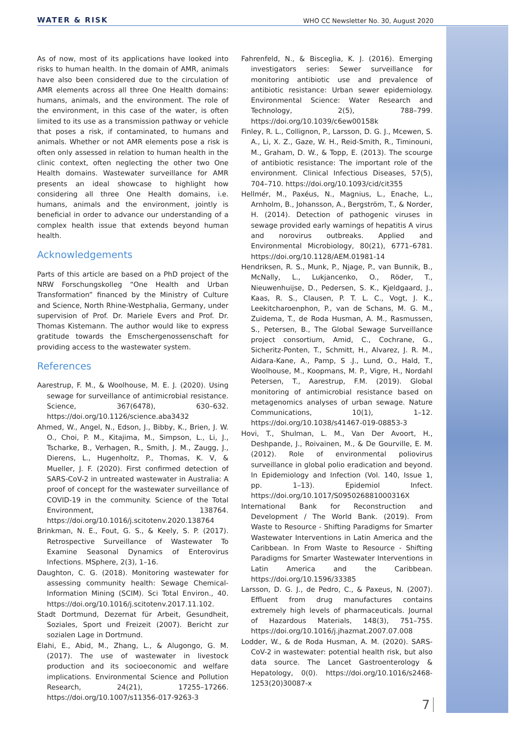WATER & RISK WHO CC Newsletter No. 30, August 2020
As of now, most of its applications have looked into risks to human health. In the domain of AMR, animals have also been considered due to the circulation of AMR elements across all three One Health domains: humans, animals, and the environment. The role of the environment, in this case of the water, is often limited to its use as a transmission pathway or vehicle that poses a risk, if contaminated, to humans and animals. Whether or not AMR elements pose a risk is often only assessed in relation to human health in the clinic context, often neglecting the other two One Health domains. Wastewater surveillance for AMR presents an ideal showcase to highlight how considering all three One Health domains, i.e. humans, animals and the environment, jointly is beneficial in order to advance our understanding of a complex health issue that extends beyond human health.
Acknowledgements
Parts of this article are based on a PhD project of the NRW Forschungskolleg “One Health and Urban Transformation” financed by the Ministry of Culture and Science, North Rhine-Westphalia, Germany, under supervision of Prof. Dr. Mariele Evers and Prof. Dr. Thomas Kistemann. The author would like to express gratitude towards the Emschergenossenschaft for providing access to the wastewater system.
References
Aarestrup, F. M., & Woolhouse, M. E. J. (2020). Using sewage for surveillance of antimicrobial resistance. Science, 367(6478), 630–632. https://doi.org/10.1126/science.aba3432
Ahmed, W., Angel, N., Edson, J., Bibby, K., Brien, J. W. O., Choi, P. M., Kitajima, M., Simpson, L., Li, J., Tscharke, B., Verhagen, R., Smith, J. M., Zaugg, J., Dierens, L., Hugenholtz, P., Thomas, K. V, & Mueller, J. F. (2020). First confirmed detection of SARS-CoV-2 in untreated wastewater in Australia: A proof of concept for the wastewater surveillance of COVID-19 in the community. Science of the Total Environment, 138764. https://doi.org/10.1016/j.scitotenv.2020.138764
Brinkman, N. E., Fout, G. S., & Keely, S. P. (2017). Retrospective Surveillance of Wastewater To Examine Seasonal Dynamics of Enterovirus Infections. MSphere, 2(3), 1–16.
Daughton, C. G. (2018). Monitoring wastewater for assessing community health: Sewage Chemical-Information Mining (SCIM). Sci Total Environ., 40. https://doi.org/10.1016/j.scitotenv.2017.11.102.
Stadt Dortmund, Dezernat für Arbeit, Gesundheit, Soziales, Sport und Freizeit (2007). Bericht zur sozialen Lage in Dortmund.
Elahi, E., Abid, M., Zhang, L., & Alugongo, G. M. (2017). The use of wastewater in livestock production and its socioeconomic and welfare implications. Environmental Science and Pollution Research, 24(21), 17255–17266. https://doi.org/10.1007/s11356-017-9263-3
Fahrenfeld, N., & Bisceglia, K. J. (2016). Emerging investigators series: Sewer surveillance for monitoring antibiotic use and prevalence of antibiotic resistance: Urban sewer epidemiology. Environmental Science: Water Research and Technology, 2(5), 788–799. https://doi.org/10.1039/c6ew00158k
Finley, R. L., Collignon, P., Larsson, D. G. J., Mcewen, S. A., Li, X. Z., Gaze, W. H., Reid-Smith, R., Timinouni, M., Graham, D. W., & Topp, E. (2013). The scourge of antibiotic resistance: The important role of the environment. Clinical Infectious Diseases, 57(5), 704–710. https://doi.org/10.1093/cid/cit355
Hellmér, M., Paxéus, N., Magnius, L., Enache, L., Arnholm, B., Johansson, A., Bergström, T., & Norder, H. (2014). Detection of pathogenic viruses in sewage provided early warnings of hepatitis A virus and norovirus outbreaks. Applied and Environmental Microbiology, 80(21), 6771–6781. https://doi.org/10.1128/AEM.01981-14
Hendriksen, R. S., Munk, P., Njage, P., van Bunnik, B., McNally, L., Lukjancenko, O., Röder, T., Nieuwenhuijse, D., Pedersen, S. K., Kjeldgaard, J., Kaas, R. S., Clausen, P. T. L. C., Vogt, J. K., Leekitcharoenphon, P., van de Schans, M. G. M., Zuidema, T., de Roda Husman, A. M., Rasmussen, S., Petersen, B., The Global Sewage Surveillance project consortium, Amid, C., Cochrane, G., Sicheritz-Ponten, T., Schmitt, H., Alvarez, J. R. M., Aidara-Kane, A., Pamp, S .J., Lund, O., Hald, T., Woolhouse, M., Koopmans, M. P., Vigre, H., Nordahl Petersen, T., Aarestrup, F.M. (2019). Global monitoring of antimicrobial resistance based on metagenomics analyses of urban sewage. Nature Communications, 10(1), 1–12. https://doi.org/10.1038/s41467-019-08853-3
Hovi, T., Shulman, L. M., Van Der Avoort, H., Deshpande, J., Roivainen, M., & De Gourville, E. M. (2012). Role of environmental poliovirus surveillance in global polio eradication and beyond. In Epidemiology and Infection (Vol. 140, Issue 1, pp. 1–13). Epidemiol Infect. https://doi.org/10.1017/S095026881000316X
International Bank for Reconstruction and Development / The World Bank. (2019). From Waste to Resource - Shifting Paradigms for Smarter Wastewater Interventions in Latin America and the Caribbean. In From Waste to Resource - Shifting Paradigms for Smarter Wastewater Interventions in Latin America and the Caribbean. https://doi.org/10.1596/33385
Larsson, D. G. J., de Pedro, C., & Paxeus, N. (2007). Effluent from drug manufactures contains extremely high levels of pharmaceuticals. Journal of Hazardous Materials, 148(3), 751–755. https://doi.org/10.1016/j.jhazmat.2007.07.008
Lodder, W., & de Roda Husman, A. M. (2020). SARS-CoV-2 in wastewater: potential health risk, but also data source. The Lancet Gastroenterology & Hepatology, 0(0). https://doi.org/10.1016/s2468-1253(20)30087-x
7